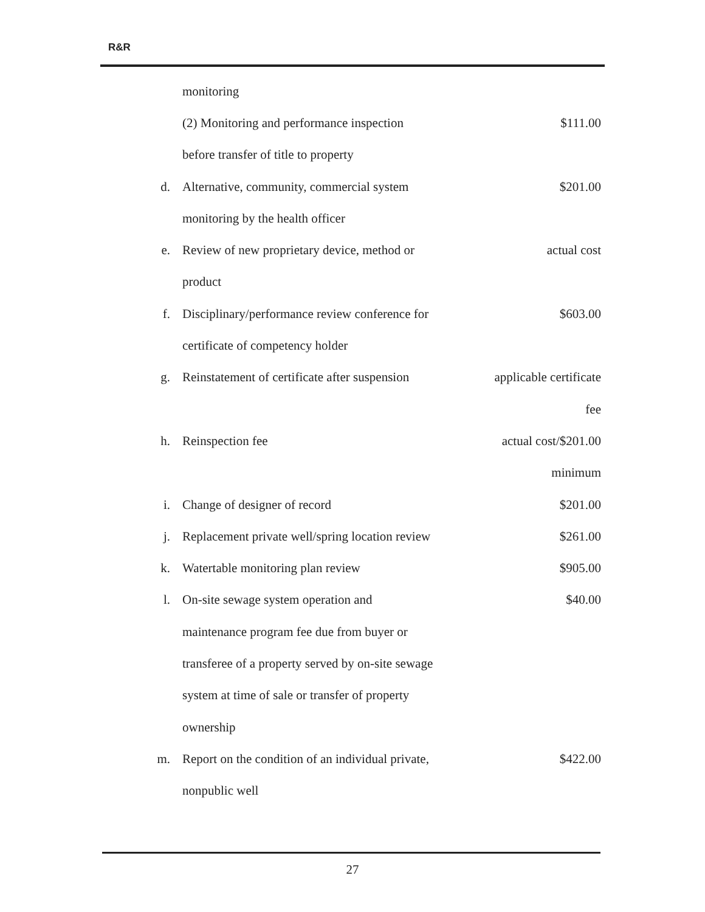R&R
| | monitoring | |
| | (2) Monitoring and performance inspection | $111.00 |
| | before transfer of title to property | |
| d. | Alternative, community, commercial system | $201.00 |
| | monitoring by the health officer | |
| e. | Review of new proprietary device, method or | actual cost |
| | product | |
| f. | Disciplinary/performance review conference for | $603.00 |
| | certificate of competency holder | |
| g. | Reinstatement of certificate after suspension | applicable certificate |
| | | fee |
| h. | Reinspection fee | actual cost/$201.00 |
| | | minimum |
| i. | Change of designer of record | $201.00 |
| j. | Replacement private well/spring location review | $261.00 |
| k. | Watertable monitoring plan review | $905.00 |
| l. | On-site sewage system operation and | $40.00 |
| | maintenance program fee due from buyer or | |
| | transferee of a property served by on-site sewage | |
| | system at time of sale or transfer of property | |
| | ownership | |
| m. | Report on the condition of an individual private, | $422.00 |
| | nonpublic well | |
27